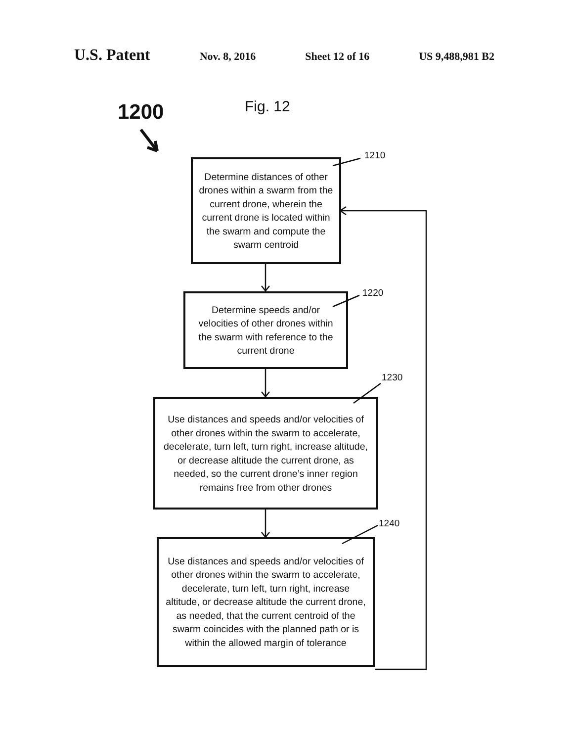U.S. Patent Nov. 8, 2016 Sheet 12 of 16 US 9,488,981 B2
1200 Fig. 12
1210
1220
1230
1240
Determine distances of other drones within a swarm from the current drone, wherein the current drone is located within the swarm and compute the swarm centroid
Determine speeds and/or velocities of other drones within the swarm with reference to the current drone
Use distances and speeds and/or velocities of other drones within the swarm to accelerate, decelerate, turn left, turn right, increase altitude, or decrease altitude the current drone, as needed, so the current drone’s inner region remains free from other drones
Use distances and speeds and/or velocities of other drones within the swarm to accelerate, decelerate, turn left, turn right, increase altitude, or decrease altitude the current drone, as needed, that the current centroid of the swarm coincides with the planned path or is within the allowed margin of tolerance